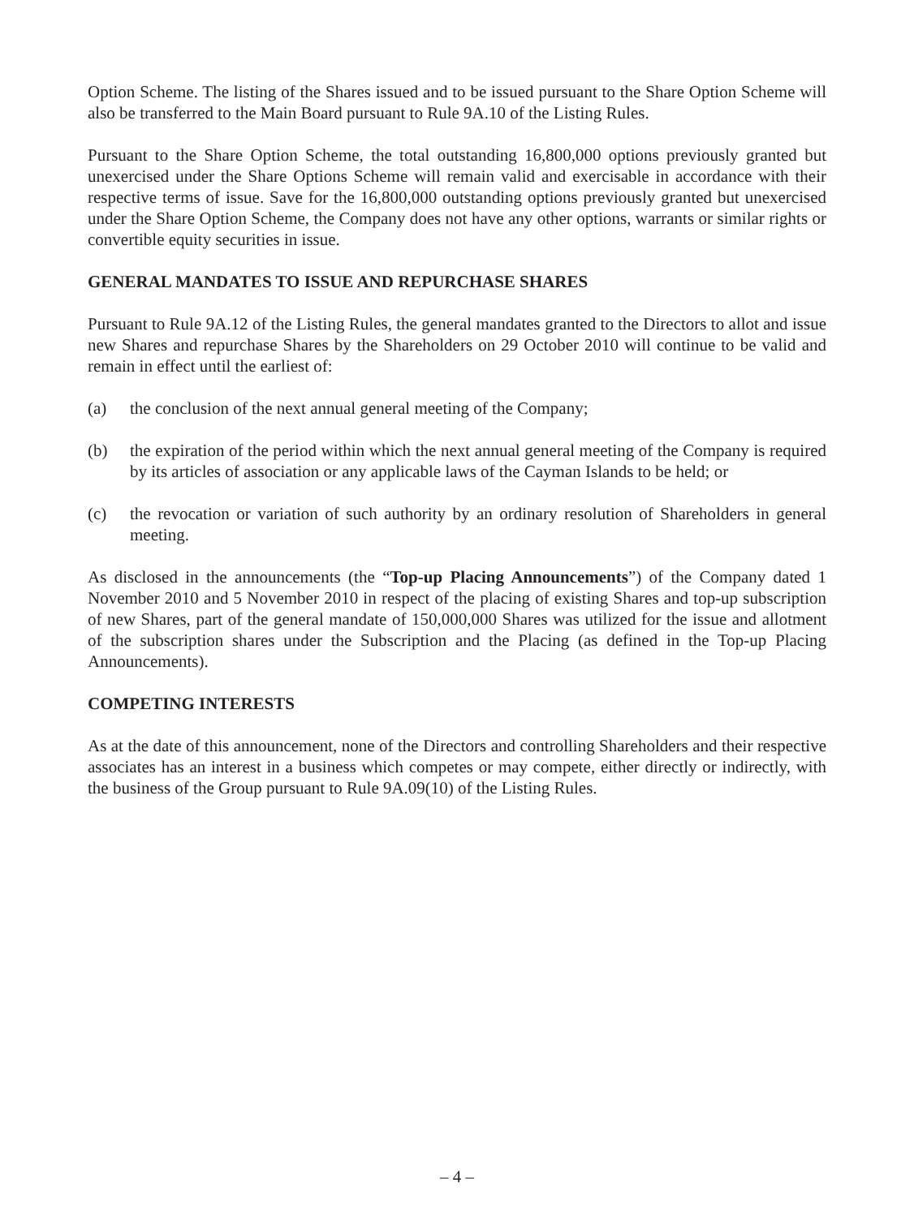Option Scheme. The listing of the Shares issued and to be issued pursuant to the Share Option Scheme will also be transferred to the Main Board pursuant to Rule 9A.10 of the Listing Rules.
Pursuant to the Share Option Scheme, the total outstanding 16,800,000 options previously granted but unexercised under the Share Options Scheme will remain valid and exercisable in accordance with their respective terms of issue. Save for the 16,800,000 outstanding options previously granted but unexercised under the Share Option Scheme, the Company does not have any other options, warrants or similar rights or convertible equity securities in issue.
GENERAL MANDATES TO ISSUE AND REPURCHASE SHARES
Pursuant to Rule 9A.12 of the Listing Rules, the general mandates granted to the Directors to allot and issue new Shares and repurchase Shares by the Shareholders on 29 October 2010 will continue to be valid and remain in effect until the earliest of:
(a) the conclusion of the next annual general meeting of the Company;
(b) the expiration of the period within which the next annual general meeting of the Company is required by its articles of association or any applicable laws of the Cayman Islands to be held; or
(c) the revocation or variation of such authority by an ordinary resolution of Shareholders in general meeting.
As disclosed in the announcements (the “Top-up Placing Announcements”) of the Company dated 1 November 2010 and 5 November 2010 in respect of the placing of existing Shares and top-up subscription of new Shares, part of the general mandate of 150,000,000 Shares was utilized for the issue and allotment of the subscription shares under the Subscription and the Placing (as defined in the Top-up Placing Announcements).
COMPETING INTERESTS
As at the date of this announcement, none of the Directors and controlling Shareholders and their respective associates has an interest in a business which competes or may compete, either directly or indirectly, with the business of the Group pursuant to Rule 9A.09(10) of the Listing Rules.
– 4 –